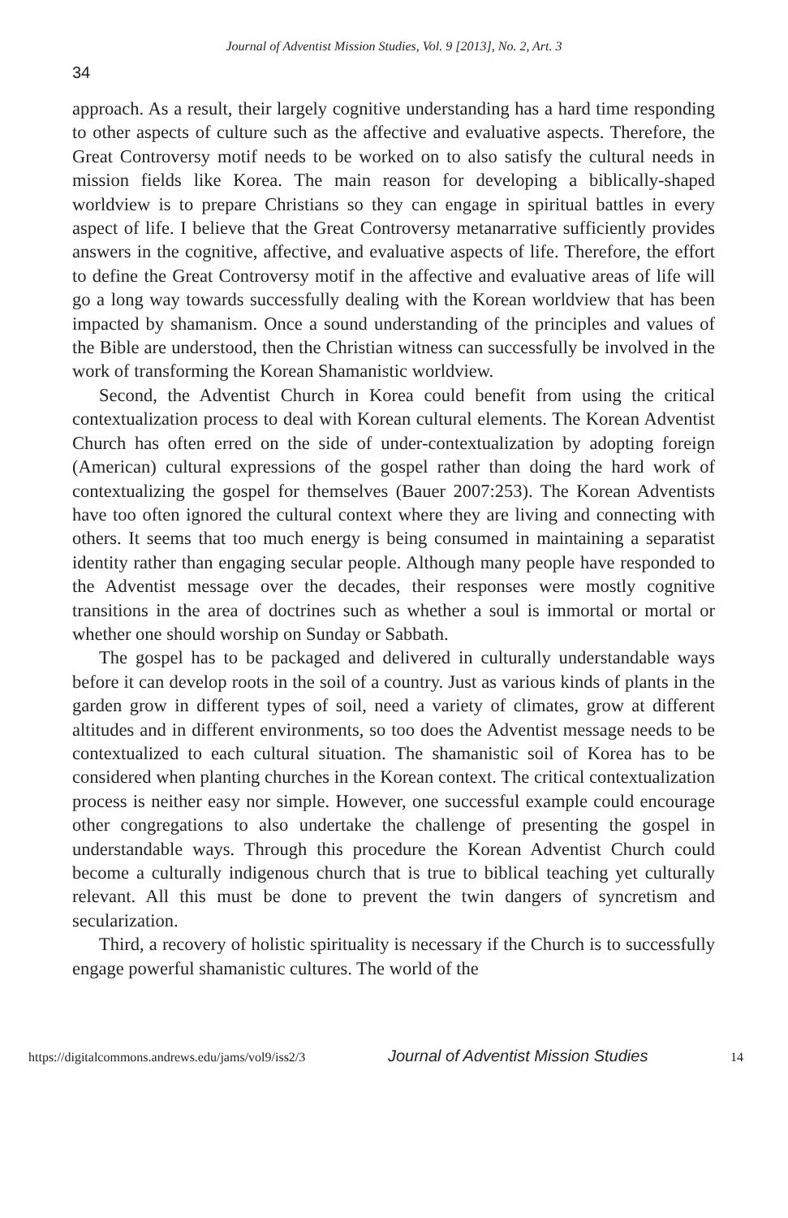Journal of Adventist Mission Studies, Vol. 9 [2013], No. 2, Art. 3
34
approach. As a result, their largely cognitive understanding has a hard time responding to other aspects of culture such as the affective and evaluative aspects. Therefore, the Great Controversy motif needs to be worked on to also satisfy the cultural needs in mission fields like Korea. The main reason for developing a biblically-shaped worldview is to prepare Christians so they can engage in spiritual battles in every aspect of life. I believe that the Great Controversy metanarrative sufficiently provides answers in the cognitive, affective, and evaluative aspects of life. Therefore, the effort to define the Great Controversy motif in the affective and evaluative areas of life will go a long way towards successfully dealing with the Korean worldview that has been impacted by shamanism. Once a sound understanding of the principles and values of the Bible are understood, then the Christian witness can successfully be involved in the work of transforming the Korean Shamanistic worldview.
Second, the Adventist Church in Korea could benefit from using the critical contextualization process to deal with Korean cultural elements. The Korean Adventist Church has often erred on the side of under-contextualization by adopting foreign (American) cultural expressions of the gospel rather than doing the hard work of contextualizing the gospel for themselves (Bauer 2007:253). The Korean Adventists have too often ignored the cultural context where they are living and connecting with others. It seems that too much energy is being consumed in maintaining a separatist identity rather than engaging secular people. Although many people have responded to the Adventist message over the decades, their responses were mostly cognitive transitions in the area of doctrines such as whether a soul is immortal or mortal or whether one should worship on Sunday or Sabbath.
The gospel has to be packaged and delivered in culturally understandable ways before it can develop roots in the soil of a country. Just as various kinds of plants in the garden grow in different types of soil, need a variety of climates, grow at different altitudes and in different environments, so too does the Adventist message needs to be contextualized to each cultural situation. The shamanistic soil of Korea has to be considered when planting churches in the Korean context. The critical contextualization process is neither easy nor simple. However, one successful example could encourage other congregations to also undertake the challenge of presenting the gospel in understandable ways. Through this procedure the Korean Adventist Church could become a culturally indigenous church that is true to biblical teaching yet culturally relevant. All this must be done to prevent the twin dangers of syncretism and secularization.
Third, a recovery of holistic spirituality is necessary if the Church is to successfully engage powerful shamanistic cultures. The world of the
https://digitalcommons.andrews.edu/jams/vol9/iss2/3 Journal of Adventist Mission Studies 14